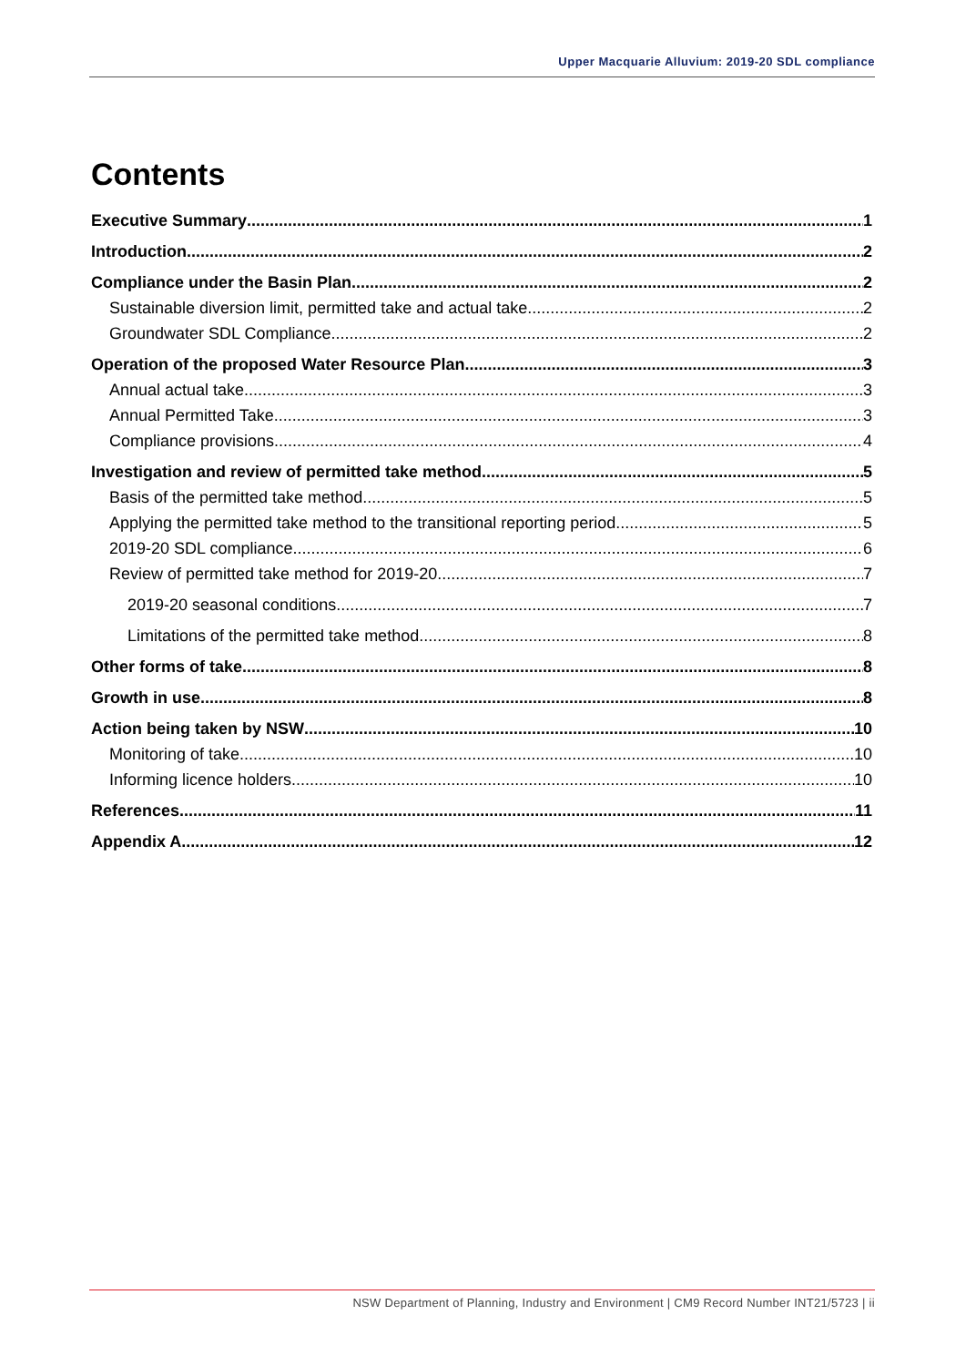Upper Macquarie Alluvium: 2019-20 SDL compliance
Contents
Executive Summary 1
Introduction 2
Compliance under the Basin Plan 2
Sustainable diversion limit, permitted take and actual take 2
Groundwater SDL Compliance 2
Operation of the proposed Water Resource Plan 3
Annual actual take 3
Annual Permitted Take 3
Compliance provisions 4
Investigation and review of permitted take method 5
Basis of the permitted take method 5
Applying the permitted take method to the transitional reporting period 5
2019-20 SDL compliance 6
Review of permitted take method for 2019-20 7
2019-20 seasonal conditions 7
Limitations of the permitted take method 8
Other forms of take 8
Growth in use 8
Action being taken by NSW 10
Monitoring of take 10
Informing licence holders 10
References 11
Appendix A 12
NSW Department of Planning, Industry and Environment | CM9 Record Number INT21/5723 | ii